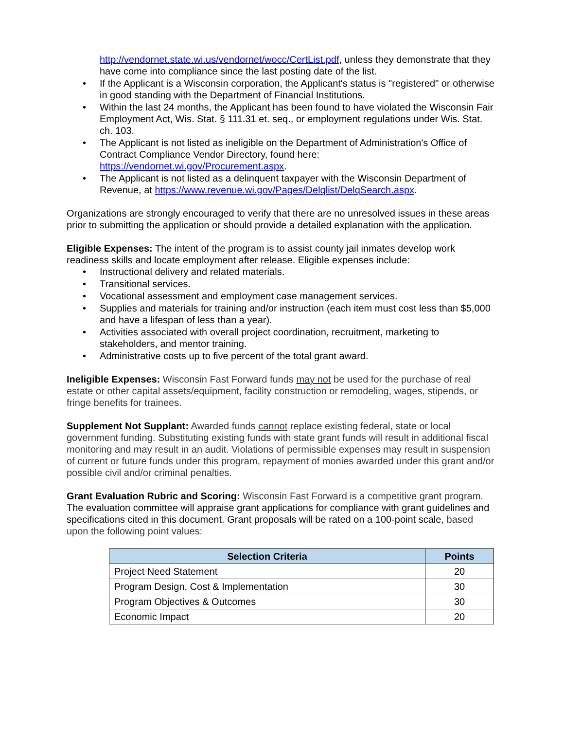http://vendornet.state.wi.us/vendornet/wocc/CertList.pdf, unless they demonstrate that they have come into compliance since the last posting date of the list.
• If the Applicant is a Wisconsin corporation, the Applicant's status is "registered" or otherwise in good standing with the Department of Financial Institutions.
• Within the last 24 months, the Applicant has been found to have violated the Wisconsin Fair Employment Act, Wis. Stat. § 111.31 et. seq., or employment regulations under Wis. Stat. ch. 103.
• The Applicant is not listed as ineligible on the Department of Administration's Office of Contract Compliance Vendor Directory, found here: https://vendornet.wi.gov/Procurement.aspx.
• The Applicant is not listed as a delinquent taxpayer with the Wisconsin Department of Revenue, at https://www.revenue.wi.gov/Pages/Delqlist/DelqSearch.aspx.
Organizations are strongly encouraged to verify that there are no unresolved issues in these areas prior to submitting the application or should provide a detailed explanation with the application.
Eligible Expenses: The intent of the program is to assist county jail inmates develop work readiness skills and locate employment after release. Eligible expenses include:
• Instructional delivery and related materials.
• Transitional services.
• Vocational assessment and employment case management services.
• Supplies and materials for training and/or instruction (each item must cost less than $5,000 and have a lifespan of less than a year).
• Activities associated with overall project coordination, recruitment, marketing to stakeholders, and mentor training.
• Administrative costs up to five percent of the total grant award.
Ineligible Expenses: Wisconsin Fast Forward funds may not be used for the purchase of real estate or other capital assets/equipment, facility construction or remodeling, wages, stipends, or fringe benefits for trainees.
Supplement Not Supplant: Awarded funds cannot replace existing federal, state or local government funding. Substituting existing funds with state grant funds will result in additional fiscal monitoring and may result in an audit. Violations of permissible expenses may result in suspension of current or future funds under this program, repayment of monies awarded under this grant and/or possible civil and/or criminal penalties.
Grant Evaluation Rubric and Scoring: Wisconsin Fast Forward is a competitive grant program. The evaluation committee will appraise grant applications for compliance with grant guidelines and specifications cited in this document. Grant proposals will be rated on a 100-point scale, based upon the following point values:
| Selection Criteria | Points |
| --- | --- |
| Project Need Statement | 20 |
| Program Design, Cost & Implementation | 30 |
| Program Objectives & Outcomes | 30 |
| Economic Impact | 20 |